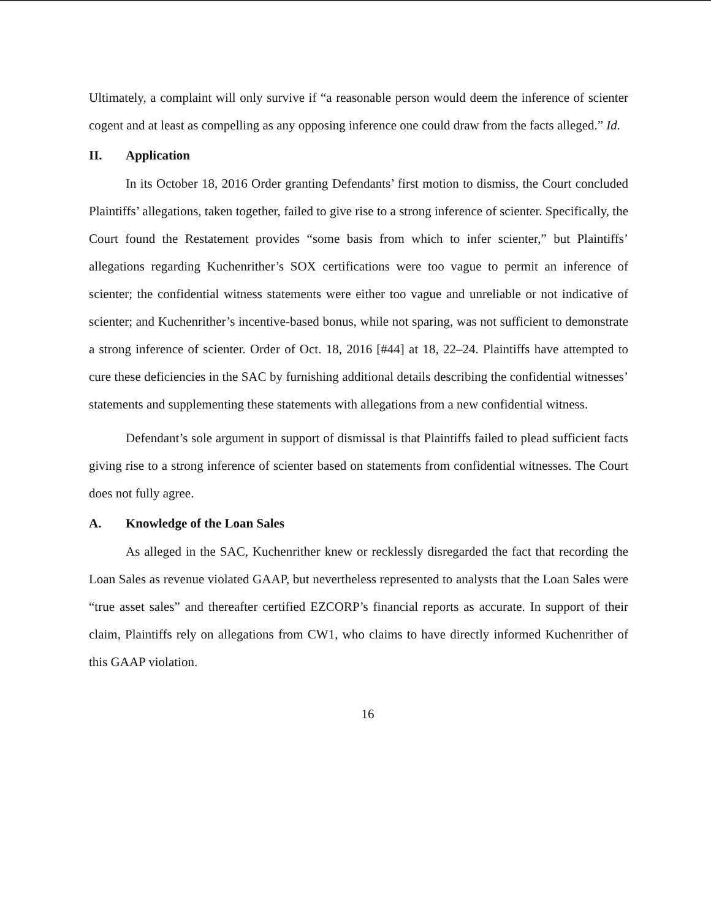Ultimately, a complaint will only survive if “a reasonable person would deem the inference of scienter cogent and at least as compelling as any opposing inference one could draw from the facts alleged.” Id.
II. Application
In its October 18, 2016 Order granting Defendants’ first motion to dismiss, the Court concluded Plaintiffs’ allegations, taken together, failed to give rise to a strong inference of scienter. Specifically, the Court found the Restatement provides “some basis from which to infer scienter,” but Plaintiffs’ allegations regarding Kuchenrither’s SOX certifications were too vague to permit an inference of scienter; the confidential witness statements were either too vague and unreliable or not indicative of scienter; and Kuchenrither’s incentive-based bonus, while not sparing, was not sufficient to demonstrate a strong inference of scienter. Order of Oct. 18, 2016 [#44] at 18, 22–24. Plaintiffs have attempted to cure these deficiencies in the SAC by furnishing additional details describing the confidential witnesses’ statements and supplementing these statements with allegations from a new confidential witness.
Defendant’s sole argument in support of dismissal is that Plaintiffs failed to plead sufficient facts giving rise to a strong inference of scienter based on statements from confidential witnesses. The Court does not fully agree.
A. Knowledge of the Loan Sales
As alleged in the SAC, Kuchenrither knew or recklessly disregarded the fact that recording the Loan Sales as revenue violated GAAP, but nevertheless represented to analysts that the Loan Sales were “true asset sales” and thereafter certified EZCORP’s financial reports as accurate. In support of their claim, Plaintiffs rely on allegations from CW1, who claims to have directly informed Kuchenrither of this GAAP violation.
16